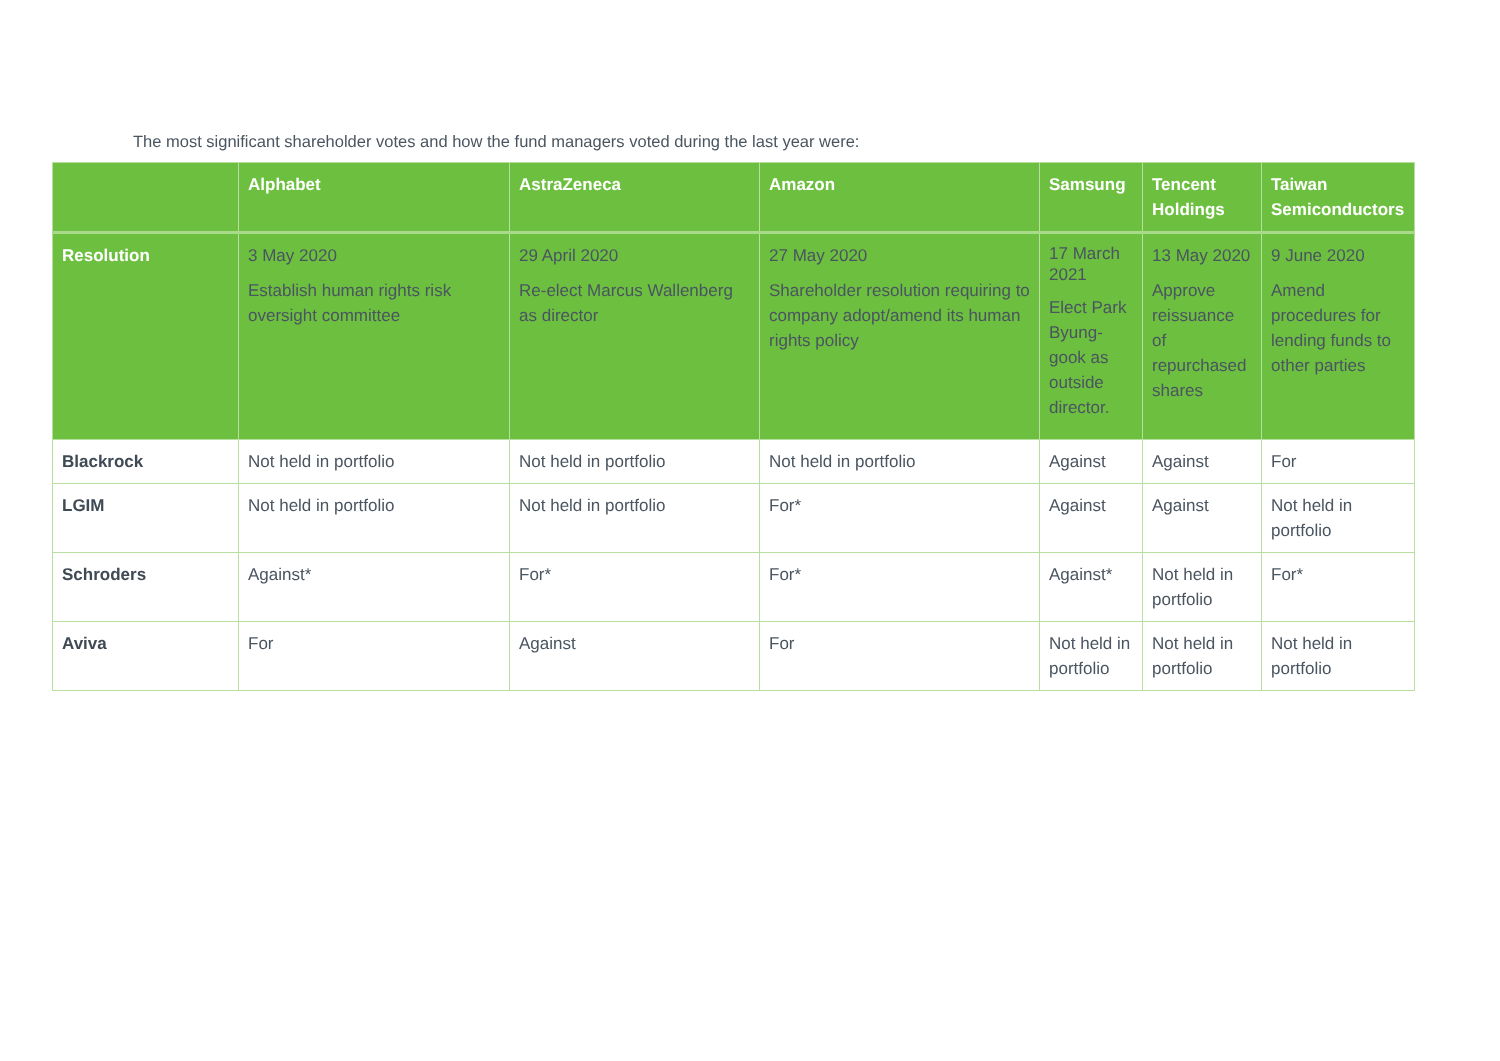The most significant shareholder votes and how the fund managers voted during the last year were:
| | Alphabet | AstraZeneca | Amazon | Samsung | Tencent Holdings | Taiwan Semiconductors |
| --- | --- | --- | --- | --- | --- | --- |
| Resolution | 3 May 2020 Establish human rights risk oversight committee | 29 April 2020 Re-elect Marcus Wallenberg as director | 27 May 2020 Shareholder resolution requiring to company adopt/amend its human rights policy | 17 March 2021 Elect Park Byung-gook as outside director. | 13 May 2020 Approve reissuance of repurchased shares | 9 June 2020 Amend procedures for lending funds to other parties |
| Blackrock | Not held in portfolio | Not held in portfolio | Not held in portfolio | Against | Against | For |
| LGIM | Not held in portfolio | Not held in portfolio | For* | Against | Against | Not held in portfolio |
| Schroders | Against* | For* | For* | Against* | Not held in portfolio | For* |
| Aviva | For | Against | For | Not held in portfolio | Not held in portfolio | Not held in portfolio |